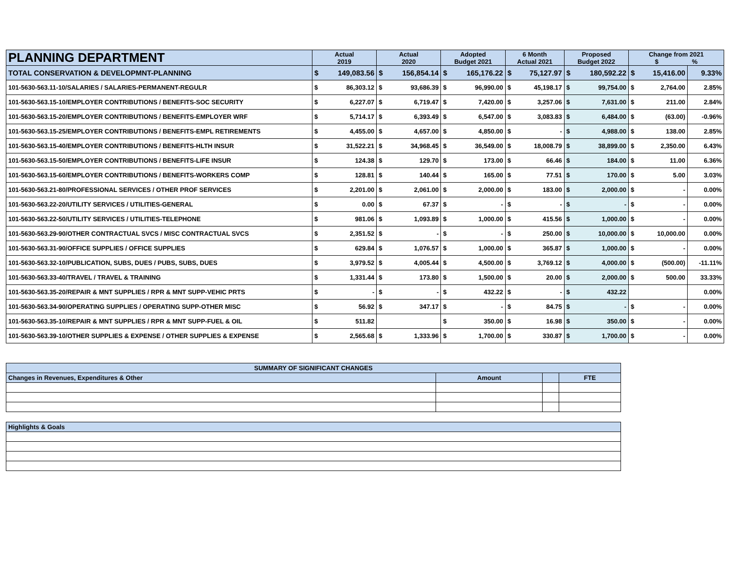| PLANNING DEPARTMENT | Actual 2019 | | Actual 2020 | | Adopted Budget 2021 | | 6 Month Actual 2021 | | Proposed Budget 2022 | | Change from 2021 $ % | | |
| --- | --- | --- | --- | --- | --- | --- | --- | --- | --- | --- | --- | --- | --- |
| TOTAL CONSERVATION & DEVELOPMNT-PLANNING | $ | 149,083.56 | $ | 156,854.14 | $ | 165,176.22 | $ | 75,127.97 | $ | 180,592.22 | $ | 15,416.00 | 9.33% |
| 101-5630-563.11-10/SALARIES / SALARIES-PERMANENT-REGULR | $ | 86,303.12 | $ | 93,686.39 | $ | 96,990.00 | $ | 45,198.17 | $ | 99,754.00 | $ | 2,764.00 | 2.85% |
| 101-5630-563.15-10/EMPLOYER CONTRIBUTIONS / BENEFITS-SOC SECURITY | $ | 6,227.07 | $ | 6,719.47 | $ | 7,420.00 | $ | 3,257.06 | $ | 7,631.00 | $ | 211.00 | 2.84% |
| 101-5630-563.15-20/EMPLOYER CONTRIBUTIONS / BENEFITS-EMPLOYER WRF | $ | 5,714.17 | $ | 6,393.49 | $ | 6,547.00 | $ | 3,083.83 | $ | 6,484.00 | $ | (63.00) | -0.96% |
| 101-5630-563.15-25/EMPLOYER CONTRIBUTIONS / BENEFITS-EMPL RETIREMENTS | $ | 4,455.00 | $ | 4,657.00 | $ | 4,850.00 | $ | - | $ | 4,988.00 | $ | 138.00 | 2.85% |
| 101-5630-563.15-40/EMPLOYER CONTRIBUTIONS / BENEFITS-HLTH INSUR | $ | 31,522.21 | $ | 34,968.45 | $ | 36,549.00 | $ | 18,008.79 | $ | 38,899.00 | $ | 2,350.00 | 6.43% |
| 101-5630-563.15-50/EMPLOYER CONTRIBUTIONS / BENEFITS-LIFE INSUR | $ | 124.38 | $ | 129.70 | $ | 173.00 | $ | 66.46 | $ | 184.00 | $ | 11.00 | 6.36% |
| 101-5630-563.15-60/EMPLOYER CONTRIBUTIONS / BENEFITS-WORKERS COMP | $ | 128.81 | $ | 140.44 | $ | 165.00 | $ | 77.51 | $ | 170.00 | $ | 5.00 | 3.03% |
| 101-5630-563.21-80/PROFESSIONAL SERVICES / OTHER PROF SERVICES | $ | 2,201.00 | $ | 2,061.00 | $ | 2,000.00 | $ | 183.00 | $ | 2,000.00 | $ | - | 0.00% |
| 101-5630-563.22-20/UTILITY SERVICES / UTILITIES-GENERAL | $ | 0.00 | $ | 67.37 | $ | - | $ | - | $ | - | $ | - | 0.00% |
| 101-5630-563.22-50/UTILITY SERVICES / UTILITIES-TELEPHONE | $ | 981.06 | $ | 1,093.89 | $ | 1,000.00 | $ | 415.56 | $ | 1,000.00 | $ | - | 0.00% |
| 101-5630-563.29-90/OTHER CONTRACTUAL SVCS / MISC CONTRACTUAL SVCS | $ | 2,351.52 | $ | - | $ | - | $ | 250.00 | $ | 10,000.00 | $ | 10,000.00 | 0.00% |
| 101-5630-563.31-90/OFFICE SUPPLIES / OFFICE SUPPLIES | $ | 629.84 | $ | 1,076.57 | $ | 1,000.00 | $ | 365.87 | $ | 1,000.00 | $ | - | 0.00% |
| 101-5630-563.32-10/PUBLICATION, SUBS, DUES / PUBS, SUBS, DUES | $ | 3,979.52 | $ | 4,005.44 | $ | 4,500.00 | $ | 3,769.12 | $ | 4,000.00 | $ | (500.00) | -11.11% |
| 101-5630-563.33-40/TRAVEL / TRAVEL & TRAINING | $ | 1,331.44 | $ | 173.80 | $ | 1,500.00 | $ | 20.00 | $ | 2,000.00 | $ | 500.00 | 33.33% |
| 101-5630-563.35-20/REPAIR & MNT SUPPLIES / RPR & MNT SUPP-VEHIC PRTS | $ | - | $ | - | $ | 432.22 | $ | - | $ | 432.22 | | | 0.00% |
| 101-5630-563.34-90/OPERATING SUPPLIES / OPERATING SUPP-OTHER MISC | $ | 56.92 | $ | 347.17 | $ | - | $ | 84.75 | $ | - | $ | - | 0.00% |
| 101-5630-563.35-10/REPAIR & MNT SUPPLIES / RPR & MNT SUPP-FUEL & OIL | $ | 511.82 | | | $ | 350.00 | $ | 16.98 | $ | 350.00 | $ | - | 0.00% |
| 101-5630-563.39-10/OTHER SUPPLIES & EXPENSE / OTHER SUPPLIES & EXPENSE | $ | 2,565.68 | $ | 1,333.96 | $ | 1,700.00 | $ | 330.87 | $ | 1,700.00 | $ | - | 0.00% |
| SUMMARY OF SIGNIFICANT CHANGES | | | |
| Changes in Revenues, Expenditures & Other | Amount | | FTE |
| Highlights & Goals |